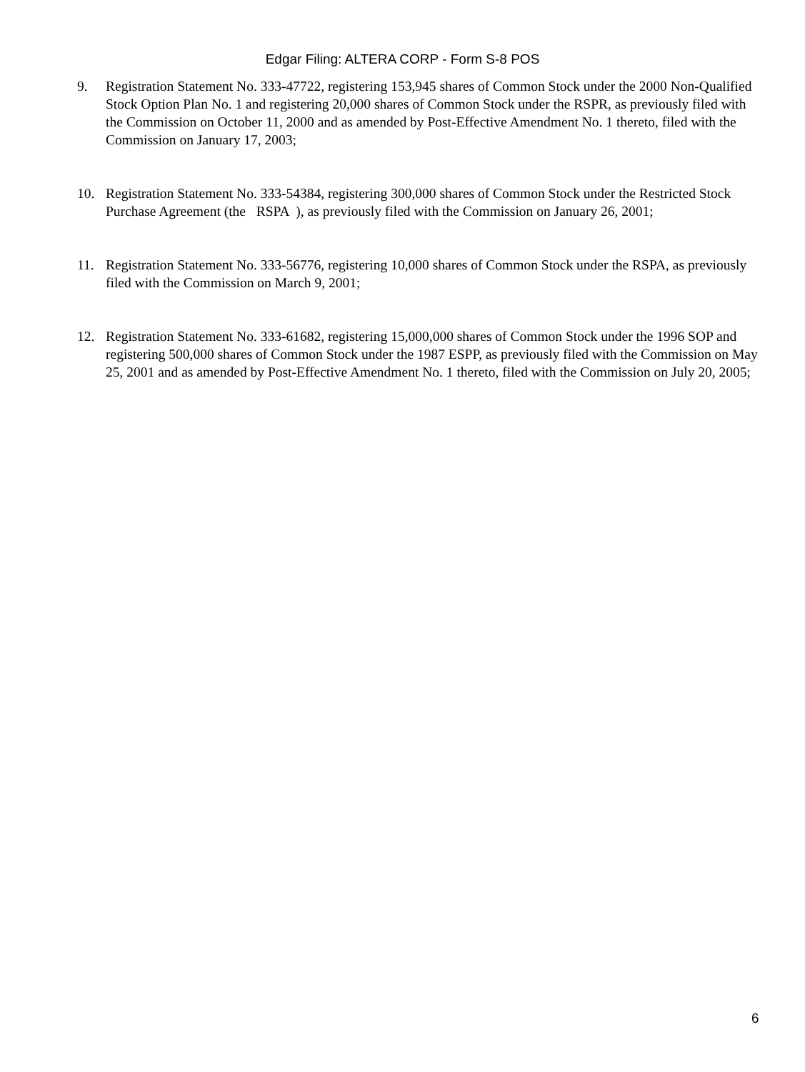Edgar Filing: ALTERA CORP - Form S-8 POS
9. Registration Statement No. 333-47722, registering 153,945 shares of Common Stock under the 2000 Non-Qualified Stock Option Plan No. 1 and registering 20,000 shares of Common Stock under the RSPR, as previously filed with the Commission on October 11, 2000 and as amended by Post-Effective Amendment No. 1 thereto, filed with the Commission on January 17, 2003;
10. Registration Statement No. 333-54384, registering 300,000 shares of Common Stock under the Restricted Stock Purchase Agreement (the RSPA ), as previously filed with the Commission on January 26, 2001;
11. Registration Statement No. 333-56776, registering 10,000 shares of Common Stock under the RSPA, as previously filed with the Commission on March 9, 2001;
12. Registration Statement No. 333-61682, registering 15,000,000 shares of Common Stock under the 1996 SOP and registering 500,000 shares of Common Stock under the 1987 ESPP, as previously filed with the Commission on May 25, 2001 and as amended by Post-Effective Amendment No. 1 thereto, filed with the Commission on July 20, 2005;
6